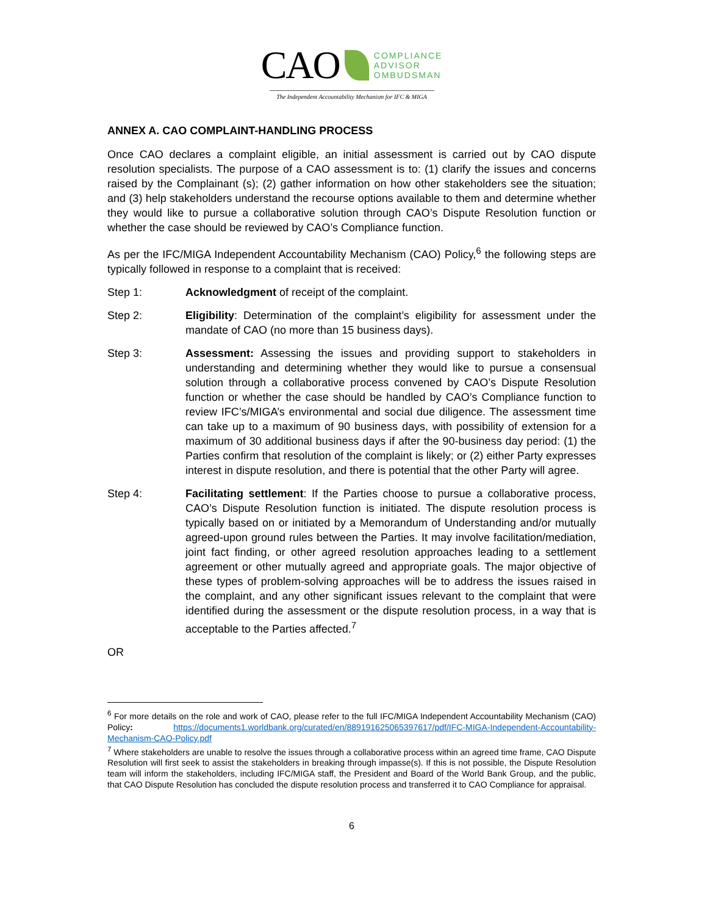CAO
COMPLIANCE
ADVISOR
OMBUDSMAN
The Independent Accountability Mechanism for IFC & MIGA
ANNEX A. CAO COMPLAINT-HANDLING PROCESS
Once CAO declares a complaint eligible, an initial assessment is carried out by CAO dispute resolution specialists. The purpose of a CAO assessment is to: (1) clarify the issues and concerns raised by the Complainant (s); (2) gather information on how other stakeholders see the situation; and (3) help stakeholders understand the recourse options available to them and determine whether they would like to pursue a collaborative solution through CAO’s Dispute Resolution function or whether the case should be reviewed by CAO’s Compliance function.
As per the IFC/MIGA Independent Accountability Mechanism (CAO) Policy,<sup>6</sup> the following steps are typically followed in response to a complaint that is received:
Step 1: Acknowledgment of receipt of the complaint.
Step 2: Eligibility: Determination of the complaint’s eligibility for assessment under the mandate of CAO (no more than 15 business days).
Step 3: Assessment: Assessing the issues and providing support to stakeholders in understanding and determining whether they would like to pursue a consensual solution through a collaborative process convened by CAO’s Dispute Resolution function or whether the case should be handled by CAO’s Compliance function to review IFC’s/MIGA’s environmental and social due diligence. The assessment time can take up to a maximum of 90 business days, with possibility of extension for a maximum of 30 additional business days if after the 90-business day period: (1) the Parties confirm that resolution of the complaint is likely; or (2) either Party expresses interest in dispute resolution, and there is potential that the other Party will agree.
Step 4: Facilitating settlement: If the Parties choose to pursue a collaborative process, CAO’s Dispute Resolution function is initiated. The dispute resolution process is typically based on or initiated by a Memorandum of Understanding and/or mutually agreed-upon ground rules between the Parties. It may involve facilitation/mediation, joint fact finding, or other agreed resolution approaches leading to a settlement agreement or other mutually agreed and appropriate goals. The major objective of these types of problem-solving approaches will be to address the issues raised in the complaint, and any other significant issues relevant to the complaint that were identified during the assessment or the dispute resolution process, in a way that is acceptable to the Parties affected.<sup>7</sup>
OR
<sup>6</sup> For more details on the role and work of CAO, please refer to the full IFC/MIGA Independent Accountability Mechanism (CAO) Policy: https://documents1.worldbank.org/curated/en/889191625065397617/pdf/IFC-MIGA-Independent-Accountability-Mechanism-CAO-Policy.pdf
<sup>7</sup> Where stakeholders are unable to resolve the issues through a collaborative process within an agreed time frame, CAO Dispute Resolution will first seek to assist the stakeholders in breaking through impasse(s). If this is not possible, the Dispute Resolution team will inform the stakeholders, including IFC/MIGA staff, the President and Board of the World Bank Group, and the public, that CAO Dispute Resolution has concluded the dispute resolution process and transferred it to CAO Compliance for appraisal.
6